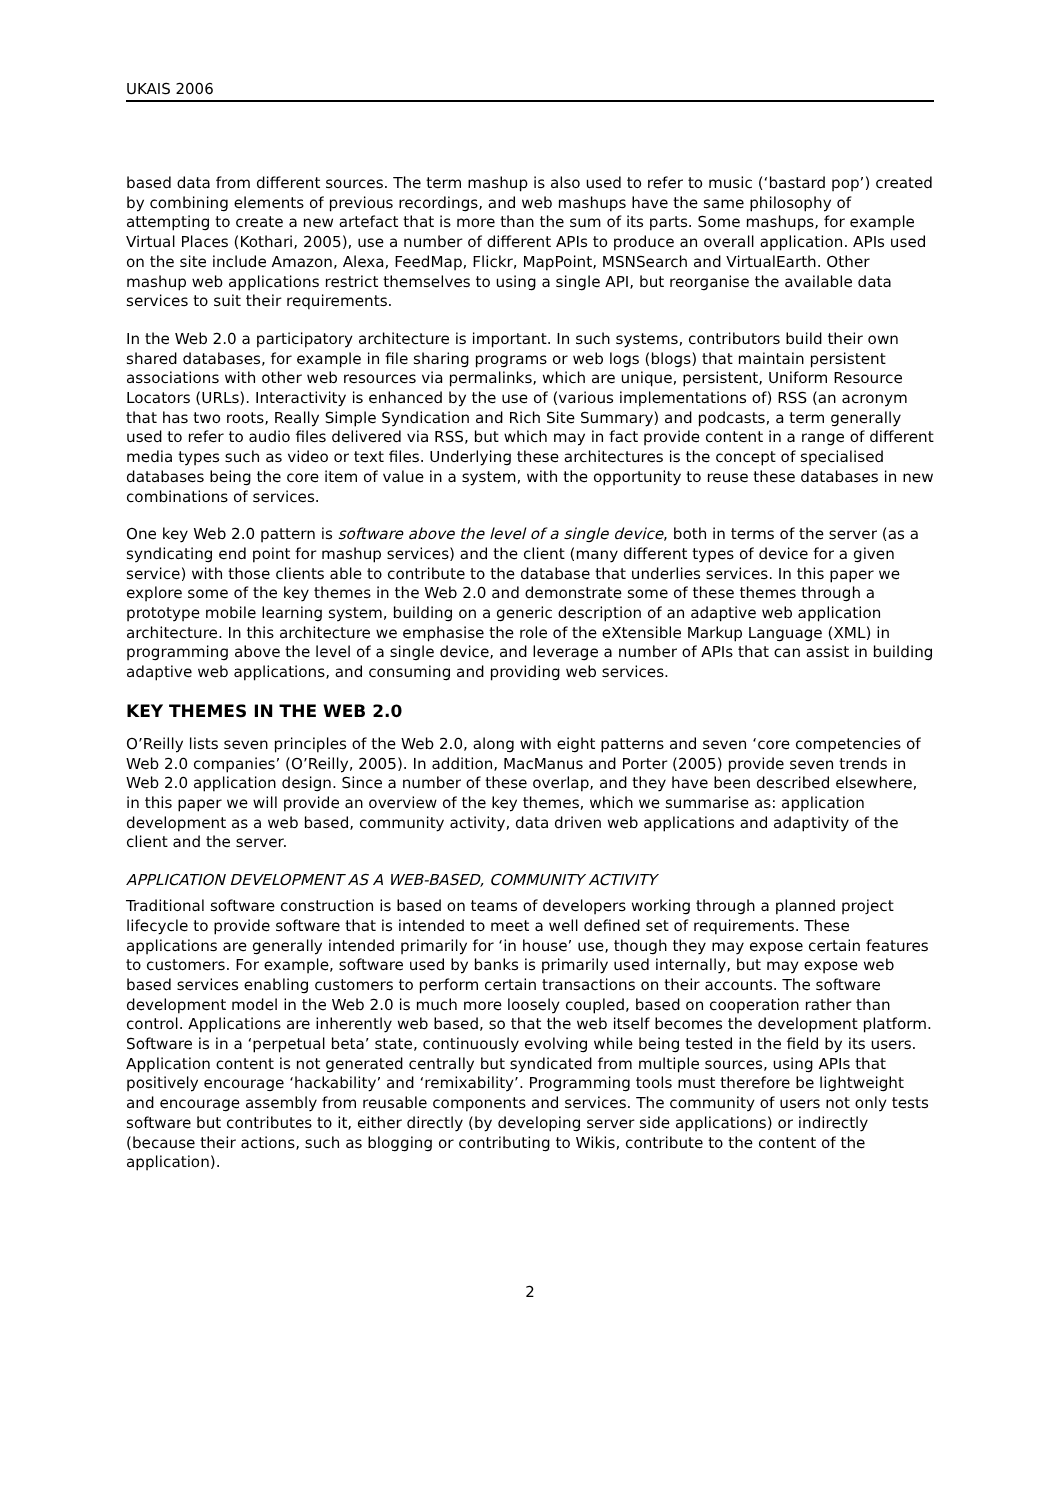UKAIS 2006
based data from different sources. The term mashup is also used to refer to music (‘bastard pop’) created by combining elements of previous recordings, and web mashups have the same philosophy of attempting to create a new artefact that is more than the sum of its parts. Some mashups, for example Virtual Places (Kothari, 2005), use a number of different APIs to produce an overall application. APIs used on the site include Amazon, Alexa, FeedMap, Flickr, MapPoint, MSNSearch and VirtualEarth. Other mashup web applications restrict themselves to using a single API, but reorganise the available data services to suit their requirements.
In the Web 2.0 a participatory architecture is important. In such systems, contributors build their own shared databases, for example in file sharing programs or web logs (blogs) that maintain persistent associations with other web resources via permalinks, which are unique, persistent, Uniform Resource Locators (URLs). Interactivity is enhanced by the use of (various implementations of) RSS (an acronym that has two roots, Really Simple Syndication and Rich Site Summary) and podcasts, a term generally used to refer to audio files delivered via RSS, but which may in fact provide content in a range of different media types such as video or text files. Underlying these architectures is the concept of specialised databases being the core item of value in a system, with the opportunity to reuse these databases in new combinations of services.
One key Web 2.0 pattern is software above the level of a single device, both in terms of the server (as a syndicating end point for mashup services) and the client (many different types of device for a given service) with those clients able to contribute to the database that underlies services. In this paper we explore some of the key themes in the Web 2.0 and demonstrate some of these themes through a prototype mobile learning system, building on a generic description of an adaptive web application architecture. In this architecture we emphasise the role of the eXtensible Markup Language (XML) in programming above the level of a single device, and leverage a number of APIs that can assist in building adaptive web applications, and consuming and providing web services.
KEY THEMES IN THE WEB 2.0
O’Reilly lists seven principles of the Web 2.0, along with eight patterns and seven ‘core competencies of Web 2.0 companies’ (O’Reilly, 2005). In addition, MacManus and Porter (2005) provide seven trends in Web 2.0 application design. Since a number of these overlap, and they have been described elsewhere, in this paper we will provide an overview of the key themes, which we summarise as: application development as a web based, community activity, data driven web applications and adaptivity of the client and the server.
APPLICATION DEVELOPMENT AS A WEB-BASED, COMMUNITY ACTIVITY
Traditional software construction is based on teams of developers working through a planned project lifecycle to provide software that is intended to meet a well defined set of requirements. These applications are generally intended primarily for ‘in house’ use, though they may expose certain features to customers. For example, software used by banks is primarily used internally, but may expose web based services enabling customers to perform certain transactions on their accounts. The software development model in the Web 2.0 is much more loosely coupled, based on cooperation rather than control. Applications are inherently web based, so that the web itself becomes the development platform. Software is in a ‘perpetual beta’ state, continuously evolving while being tested in the field by its users. Application content is not generated centrally but syndicated from multiple sources, using APIs that positively encourage ‘hackability’ and ‘remixability’. Programming tools must therefore be lightweight and encourage assembly from reusable components and services. The community of users not only tests software but contributes to it, either directly (by developing server side applications) or indirectly (because their actions, such as blogging or contributing to Wikis, contribute to the content of the application).
2